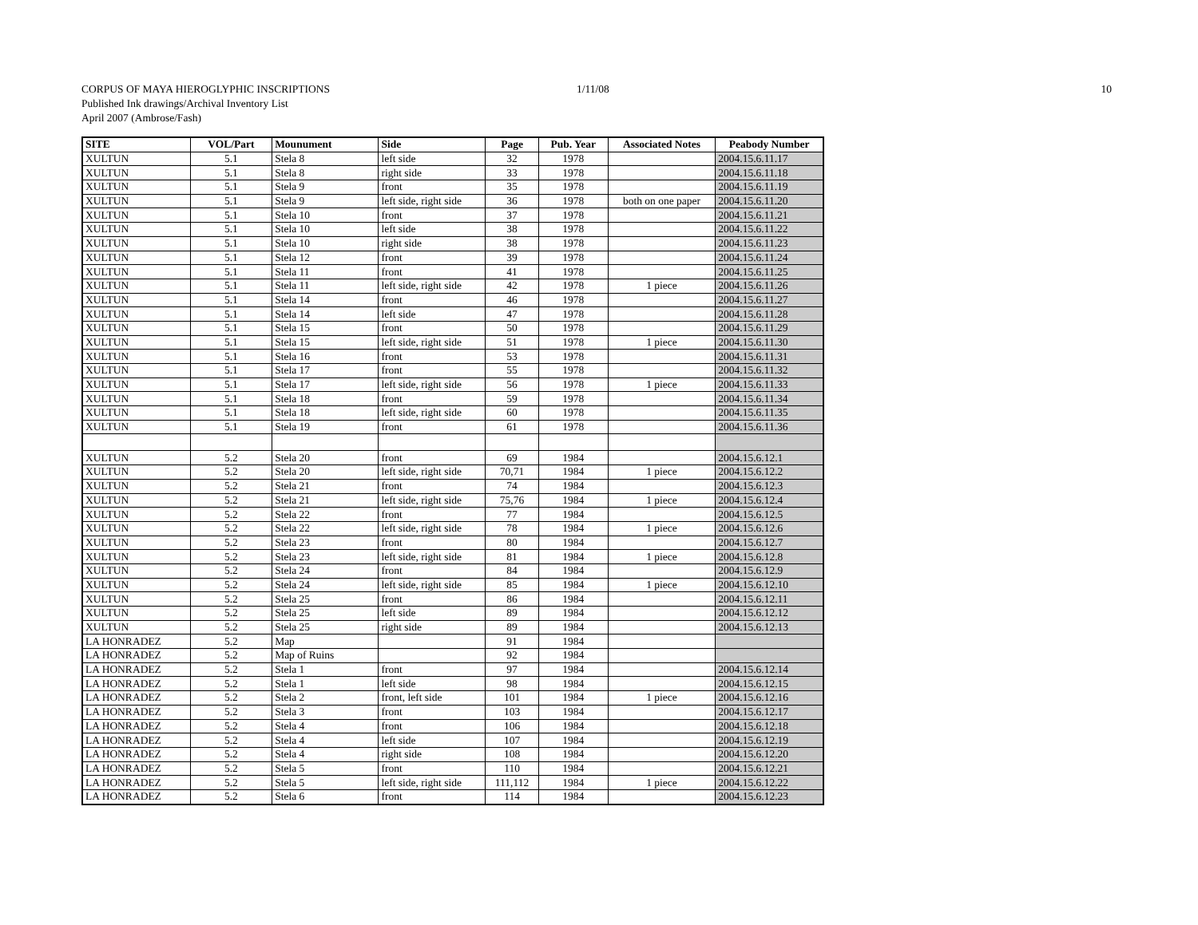CORPUS OF MAYA HIEROGLYPHIC INSCRIPTIONS 1/11/08 10
Published Ink drawings/Archival Inventory List
April 2007 (Ambrose/Fash)
| SITE | VOL/Part | Mounument | Side | Page | Pub. Year | Associated Notes | Peabody Number |
| --- | --- | --- | --- | --- | --- | --- | --- |
| XULTUN | 5.1 | Stela 8 | left side | 32 | 1978 | | 2004.15.6.11.17 |
| XULTUN | 5.1 | Stela 8 | right side | 33 | 1978 | | 2004.15.6.11.18 |
| XULTUN | 5.1 | Stela 9 | front | 35 | 1978 | | 2004.15.6.11.19 |
| XULTUN | 5.1 | Stela 9 | left side, right side | 36 | 1978 | both on one paper | 2004.15.6.11.20 |
| XULTUN | 5.1 | Stela 10 | front | 37 | 1978 | | 2004.15.6.11.21 |
| XULTUN | 5.1 | Stela 10 | left side | 38 | 1978 | | 2004.15.6.11.22 |
| XULTUN | 5.1 | Stela 10 | right side | 38 | 1978 | | 2004.15.6.11.23 |
| XULTUN | 5.1 | Stela 12 | front | 39 | 1978 | | 2004.15.6.11.24 |
| XULTUN | 5.1 | Stela 11 | front | 41 | 1978 | | 2004.15.6.11.25 |
| XULTUN | 5.1 | Stela 11 | left side, right side | 42 | 1978 | 1 piece | 2004.15.6.11.26 |
| XULTUN | 5.1 | Stela 14 | front | 46 | 1978 | | 2004.15.6.11.27 |
| XULTUN | 5.1 | Stela 14 | left side | 47 | 1978 | | 2004.15.6.11.28 |
| XULTUN | 5.1 | Stela 15 | front | 50 | 1978 | | 2004.15.6.11.29 |
| XULTUN | 5.1 | Stela 15 | left side, right side | 51 | 1978 | 1 piece | 2004.15.6.11.30 |
| XULTUN | 5.1 | Stela 16 | front | 53 | 1978 | | 2004.15.6.11.31 |
| XULTUN | 5.1 | Stela 17 | front | 55 | 1978 | | 2004.15.6.11.32 |
| XULTUN | 5.1 | Stela 17 | left side, right side | 56 | 1978 | 1 piece | 2004.15.6.11.33 |
| XULTUN | 5.1 | Stela 18 | front | 59 | 1978 | | 2004.15.6.11.34 |
| XULTUN | 5.1 | Stela 18 | left side, right side | 60 | 1978 | | 2004.15.6.11.35 |
| XULTUN | 5.1 | Stela 19 | front | 61 | 1978 | | 2004.15.6.11.36 |
| XULTUN | 5.2 | Stela 20 | front | 69 | 1984 | | 2004.15.6.12.1 |
| XULTUN | 5.2 | Stela 20 | left side, right side | 70,71 | 1984 | 1 piece | 2004.15.6.12.2 |
| XULTUN | 5.2 | Stela 21 | front | 74 | 1984 | | 2004.15.6.12.3 |
| XULTUN | 5.2 | Stela 21 | left side, right side | 75,76 | 1984 | 1 piece | 2004.15.6.12.4 |
| XULTUN | 5.2 | Stela 22 | front | 77 | 1984 | | 2004.15.6.12.5 |
| XULTUN | 5.2 | Stela 22 | left side, right side | 78 | 1984 | 1 piece | 2004.15.6.12.6 |
| XULTUN | 5.2 | Stela 23 | front | 80 | 1984 | | 2004.15.6.12.7 |
| XULTUN | 5.2 | Stela 23 | left side, right side | 81 | 1984 | 1 piece | 2004.15.6.12.8 |
| XULTUN | 5.2 | Stela 24 | front | 84 | 1984 | | 2004.15.6.12.9 |
| XULTUN | 5.2 | Stela 24 | left side, right side | 85 | 1984 | 1 piece | 2004.15.6.12.10 |
| XULTUN | 5.2 | Stela 25 | front | 86 | 1984 | | 2004.15.6.12.11 |
| XULTUN | 5.2 | Stela 25 | left side | 89 | 1984 | | 2004.15.6.12.12 |
| XULTUN | 5.2 | Stela 25 | right side | 89 | 1984 | | 2004.15.6.12.13 |
| LA HONRADEZ | 5.2 | Map | | 91 | 1984 | | |
| LA HONRADEZ | 5.2 | Map of Ruins | | 92 | 1984 | | |
| LA HONRADEZ | 5.2 | Stela 1 | front | 97 | 1984 | | 2004.15.6.12.14 |
| LA HONRADEZ | 5.2 | Stela 1 | left side | 98 | 1984 | | 2004.15.6.12.15 |
| LA HONRADEZ | 5.2 | Stela 2 | front, left side | 101 | 1984 | 1 piece | 2004.15.6.12.16 |
| LA HONRADEZ | 5.2 | Stela 3 | front | 103 | 1984 | | 2004.15.6.12.17 |
| LA HONRADEZ | 5.2 | Stela 4 | front | 106 | 1984 | | 2004.15.6.12.18 |
| LA HONRADEZ | 5.2 | Stela 4 | left side | 107 | 1984 | | 2004.15.6.12.19 |
| LA HONRADEZ | 5.2 | Stela 4 | right side | 108 | 1984 | | 2004.15.6.12.20 |
| LA HONRADEZ | 5.2 | Stela 5 | front | 110 | 1984 | | 2004.15.6.12.21 |
| LA HONRADEZ | 5.2 | Stela 5 | left side, right side | 111,112 | 1984 | 1 piece | 2004.15.6.12.22 |
| LA HONRADEZ | 5.2 | Stela 6 | front | 114 | 1984 | | 2004.15.6.12.23 |